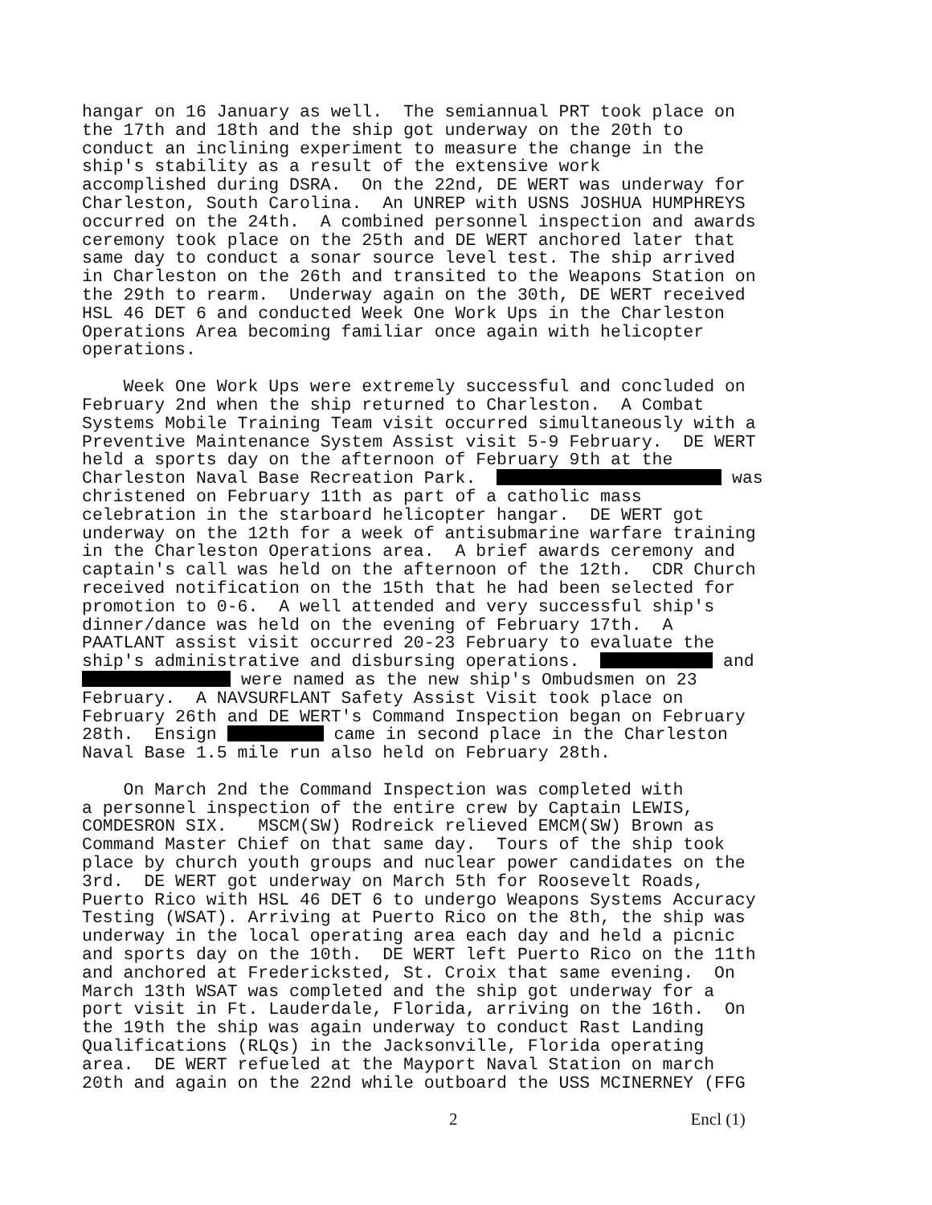hangar on 16 January as well. The semiannual PRT took place on the 17th and 18th and the ship got underway on the 20th to conduct an inclining experiment to measure the change in the ship's stability as a result of the extensive work accomplished during DSRA. On the 22nd, DE WERT was underway for Charleston, South Carolina. An UNREP with USNS JOSHUA HUMPHREYS occurred on the 24th. A combined personnel inspection and awards ceremony took place on the 25th and DE WERT anchored later that same day to conduct a sonar source level test. The ship arrived in Charleston on the 26th and transited to the Weapons Station on the 29th to rearm. Underway again on the 30th, DE WERT received HSL 46 DET 6 and conducted Week One Work Ups in the Charleston Operations Area becoming familiar once again with helicopter operations.
Week One Work Ups were extremely successful and concluded on February 2nd when the ship returned to Charleston. A Combat Systems Mobile Training Team visit occurred simultaneously with a Preventive Maintenance System Assist visit 5-9 February. DE WERT held a sports day on the afternoon of February 9th at the Charleston Naval Base Recreation Park. was christened on February 11th as part of a catholic mass celebration in the starboard helicopter hangar. DE WERT got underway on the 12th for a week of antisubmarine warfare training in the Charleston Operations area. A brief awards ceremony and captain's call was held on the afternoon of the 12th. CDR Church received notification on the 15th that he had been selected for promotion to 0-6. A well attended and very successful ship's dinner/dance was held on the evening of February 17th. A PAATLANT assist visit occurred 20-23 February to evaluate the ship's administrative and disbursing operations. and were named as the new ship's Ombudsmen on 23 February. A NAVSURFLANT Safety Assist Visit took place on February 26th and DE WERT's Command Inspection began on February 28th. Ensign came in second place in the Charleston Naval Base 1.5 mile run also held on February 28th.
On March 2nd the Command Inspection was completed with a personnel inspection of the entire crew by Captain LEWIS, COMDESRON SIX. MSCM(SW) Rodreick relieved EMCM(SW) Brown as Command Master Chief on that same day. Tours of the ship took place by church youth groups and nuclear power candidates on the 3rd. DE WERT got underway on March 5th for Roosevelt Roads, Puerto Rico with HSL 46 DET 6 to undergo Weapons Systems Accuracy Testing (WSAT). Arriving at Puerto Rico on the 8th, the ship was underway in the local operating area each day and held a picnic and sports day on the 10th. DE WERT left Puerto Rico on the 11th and anchored at Fredericksted, St. Croix that same evening. On March 13th WSAT was completed and the ship got underway for a port visit in Ft. Lauderdale, Florida, arriving on the 16th. On the 19th the ship was again underway to conduct Rast Landing Qualifications (RLQs) in the Jacksonville, Florida operating area. DE WERT refueled at the Mayport Naval Station on march 20th and again on the 22nd while outboard the USS MCINERNEY (FFG
2 Encl (1)